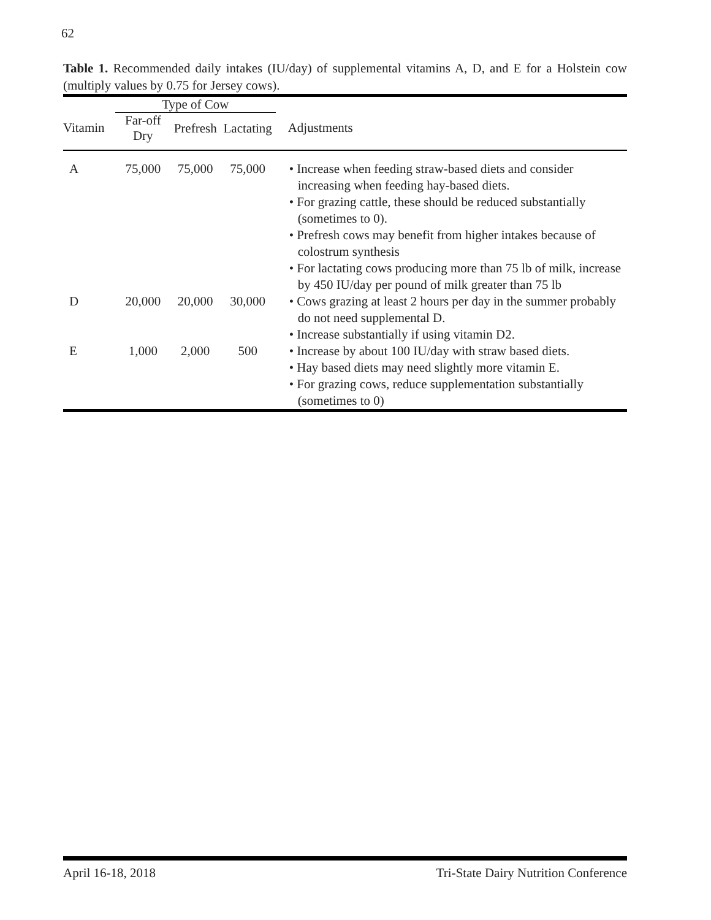62
Table 1. Recommended daily intakes (IU/day) of supplemental vitamins A, D, and E for a Holstein cow (multiply values by 0.75 for Jersey cows).
| | Type of Cow | | | |
| --- | --- | --- | --- | --- |
| Vitamin | Far-off Dry | Prefresh | Lactating | Adjustments |
| A | 75,000 | 75,000 | 75,000 | • Increase when feeding straw-based diets and consider increasing when feeding hay-based diets. • For grazing cattle, these should be reduced substantially (sometimes to 0). • Prefresh cows may benefit from higher intakes because of colostrum synthesis • For lactating cows producing more than 75 lb of milk, increase by 450 IU/day per pound of milk greater than 75 lb |
| D | 20,000 | 20,000 | 30,000 | • Cows grazing at least 2 hours per day in the summer probably do not need supplemental D. • Increase substantially if using vitamin D2. |
| E | 1,000 | 2,000 | 500 | • Increase by about 100 IU/day with straw based diets. • Hay based diets may need slightly more vitamin E. • For grazing cows, reduce supplementation substantially (sometimes to 0) |
April 16-18, 2018 Tri-State Dairy Nutrition Conference